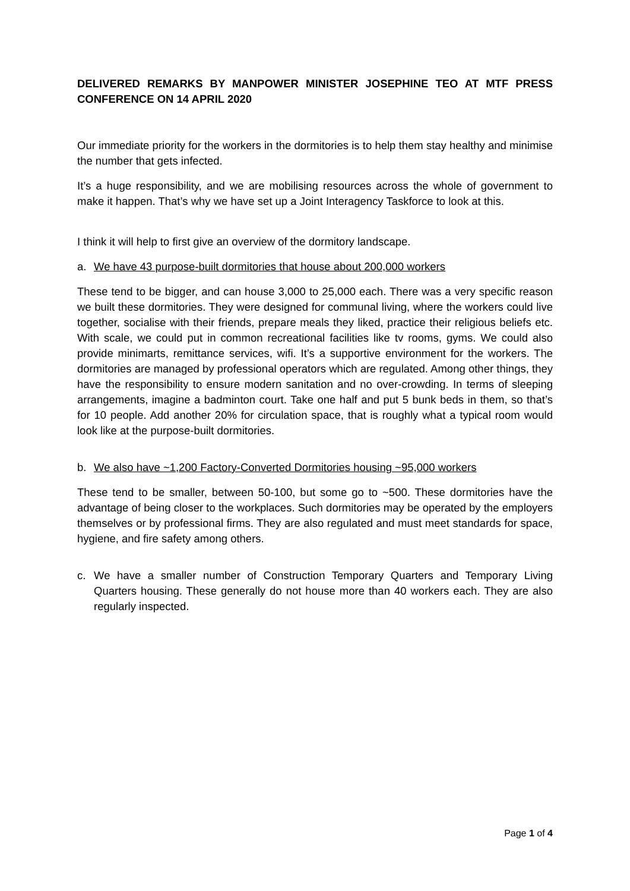DELIVERED REMARKS BY MANPOWER MINISTER JOSEPHINE TEO AT MTF PRESS CONFERENCE ON 14 APRIL 2020
Our immediate priority for the workers in the dormitories is to help them stay healthy and minimise the number that gets infected.
It’s a huge responsibility, and we are mobilising resources across the whole of government to make it happen. That’s why we have set up a Joint Interagency Taskforce to look at this.
I think it will help to first give an overview of the dormitory landscape.
a. We have 43 purpose-built dormitories that house about 200,000 workers
These tend to be bigger, and can house 3,000 to 25,000 each. There was a very specific reason we built these dormitories. They were designed for communal living, where the workers could live together, socialise with their friends, prepare meals they liked, practice their religious beliefs etc. With scale, we could put in common recreational facilities like tv rooms, gyms. We could also provide minimarts, remittance services, wifi. It’s a supportive environment for the workers. The dormitories are managed by professional operators which are regulated. Among other things, they have the responsibility to ensure modern sanitation and no over-crowding. In terms of sleeping arrangements, imagine a badminton court. Take one half and put 5 bunk beds in them, so that’s for 10 people. Add another 20% for circulation space, that is roughly what a typical room would look like at the purpose-built dormitories.
b. We also have ~1,200 Factory-Converted Dormitories housing ~95,000 workers
These tend to be smaller, between 50-100, but some go to ~500. These dormitories have the advantage of being closer to the workplaces. Such dormitories may be operated by the employers themselves or by professional firms. They are also regulated and must meet standards for space, hygiene, and fire safety among others.
c. We have a smaller number of Construction Temporary Quarters and Temporary Living Quarters housing. These generally do not house more than 40 workers each. They are also regularly inspected.
Page 1 of 4